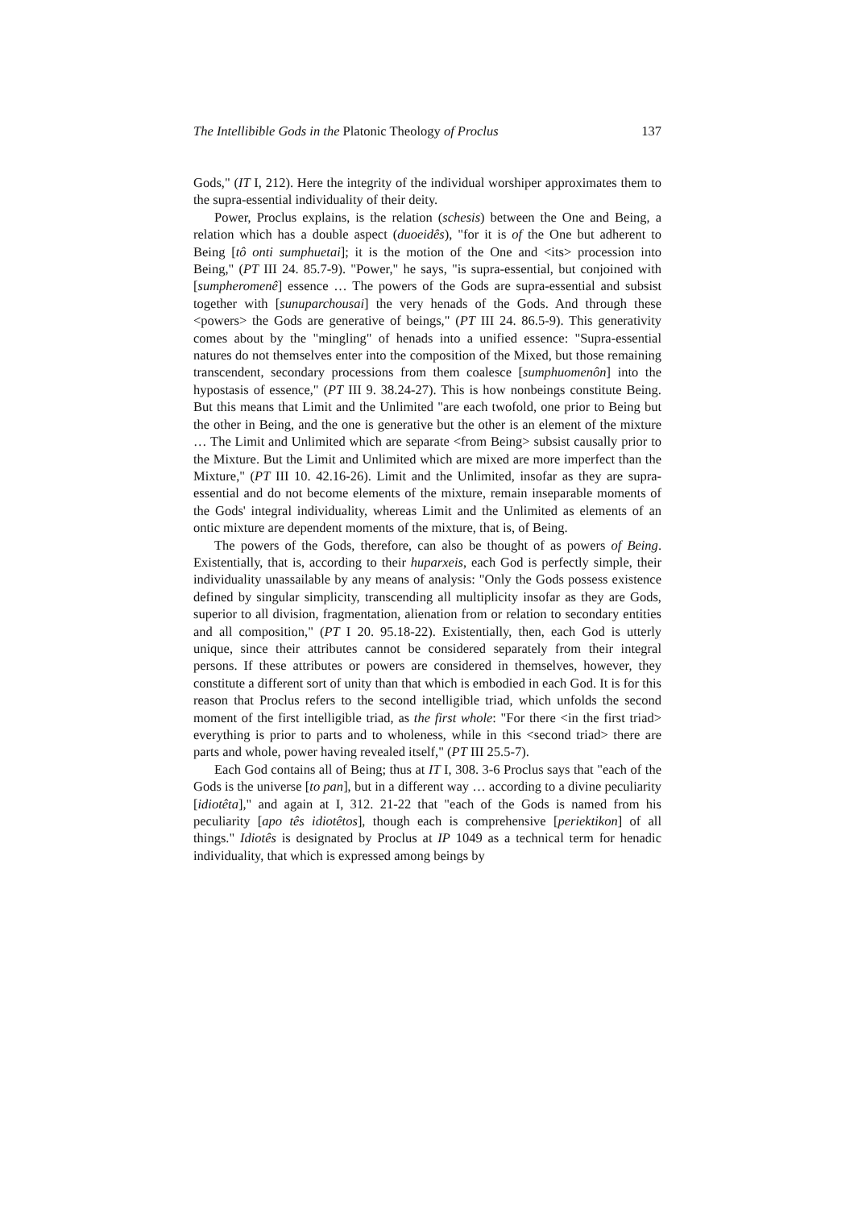The Intellibible Gods in the Platonic Theology of Proclus 137
Gods," (IT I, 212). Here the integrity of the individual worshiper approximates them to the supra-essential individuality of their deity.
Power, Proclus explains, is the relation (schesis) between the One and Being, a relation which has a double aspect (duoeidês), "for it is of the One but adherent to Being [tô onti sumphuetai]; it is the motion of the One and <its> procession into Being," (PT III 24. 85.7-9). "Power," he says, "is supra-essential, but conjoined with [sumpheromenê] essence … The powers of the Gods are supra-essential and subsist together with [sunuparchousai] the very henads of the Gods. And through these <powers> the Gods are generative of beings," (PT III 24. 86.5-9). This generativity comes about by the "mingling" of henads into a unified essence: "Supra-essential natures do not themselves enter into the composition of the Mixed, but those remaining transcendent, secondary processions from them coalesce [sumphuomenôn] into the hypostasis of essence," (PT III 9. 38.24-27). This is how nonbeings constitute Being. But this means that Limit and the Unlimited "are each twofold, one prior to Being but the other in Being, and the one is generative but the other is an element of the mixture … The Limit and Unlimited which are separate <from Being> subsist causally prior to the Mixture. But the Limit and Unlimited which are mixed are more imperfect than the Mixture," (PT III 10. 42.16-26). Limit and the Unlimited, insofar as they are supra-essential and do not become elements of the mixture, remain inseparable moments of the Gods' integral individuality, whereas Limit and the Unlimited as elements of an ontic mixture are dependent moments of the mixture, that is, of Being.
The powers of the Gods, therefore, can also be thought of as powers of Being. Existentially, that is, according to their huparxeis, each God is perfectly simple, their individuality unassailable by any means of analysis: "Only the Gods possess existence defined by singular simplicity, transcending all multiplicity insofar as they are Gods, superior to all division, fragmentation, alienation from or relation to secondary entities and all composition," (PT I 20. 95.18-22). Existentially, then, each God is utterly unique, since their attributes cannot be considered separately from their integral persons. If these attributes or powers are considered in themselves, however, they constitute a different sort of unity than that which is embodied in each God. It is for this reason that Proclus refers to the second intelligible triad, which unfolds the second moment of the first intelligible triad, as the first whole: "For there <in the first triad> everything is prior to parts and to wholeness, while in this <second triad> there are parts and whole, power having revealed itself," (PT III 25.5-7).
Each God contains all of Being; thus at IT I, 308. 3-6 Proclus says that "each of the Gods is the universe [to pan], but in a different way … according to a divine peculiarity [idiotêta]," and again at I, 312. 21-22 that "each of the Gods is named from his peculiarity [apo tês idiotêtos], though each is comprehensive [periektikon] of all things." Idiotês is designated by Proclus at IP 1049 as a technical term for henadic individuality, that which is expressed among beings by